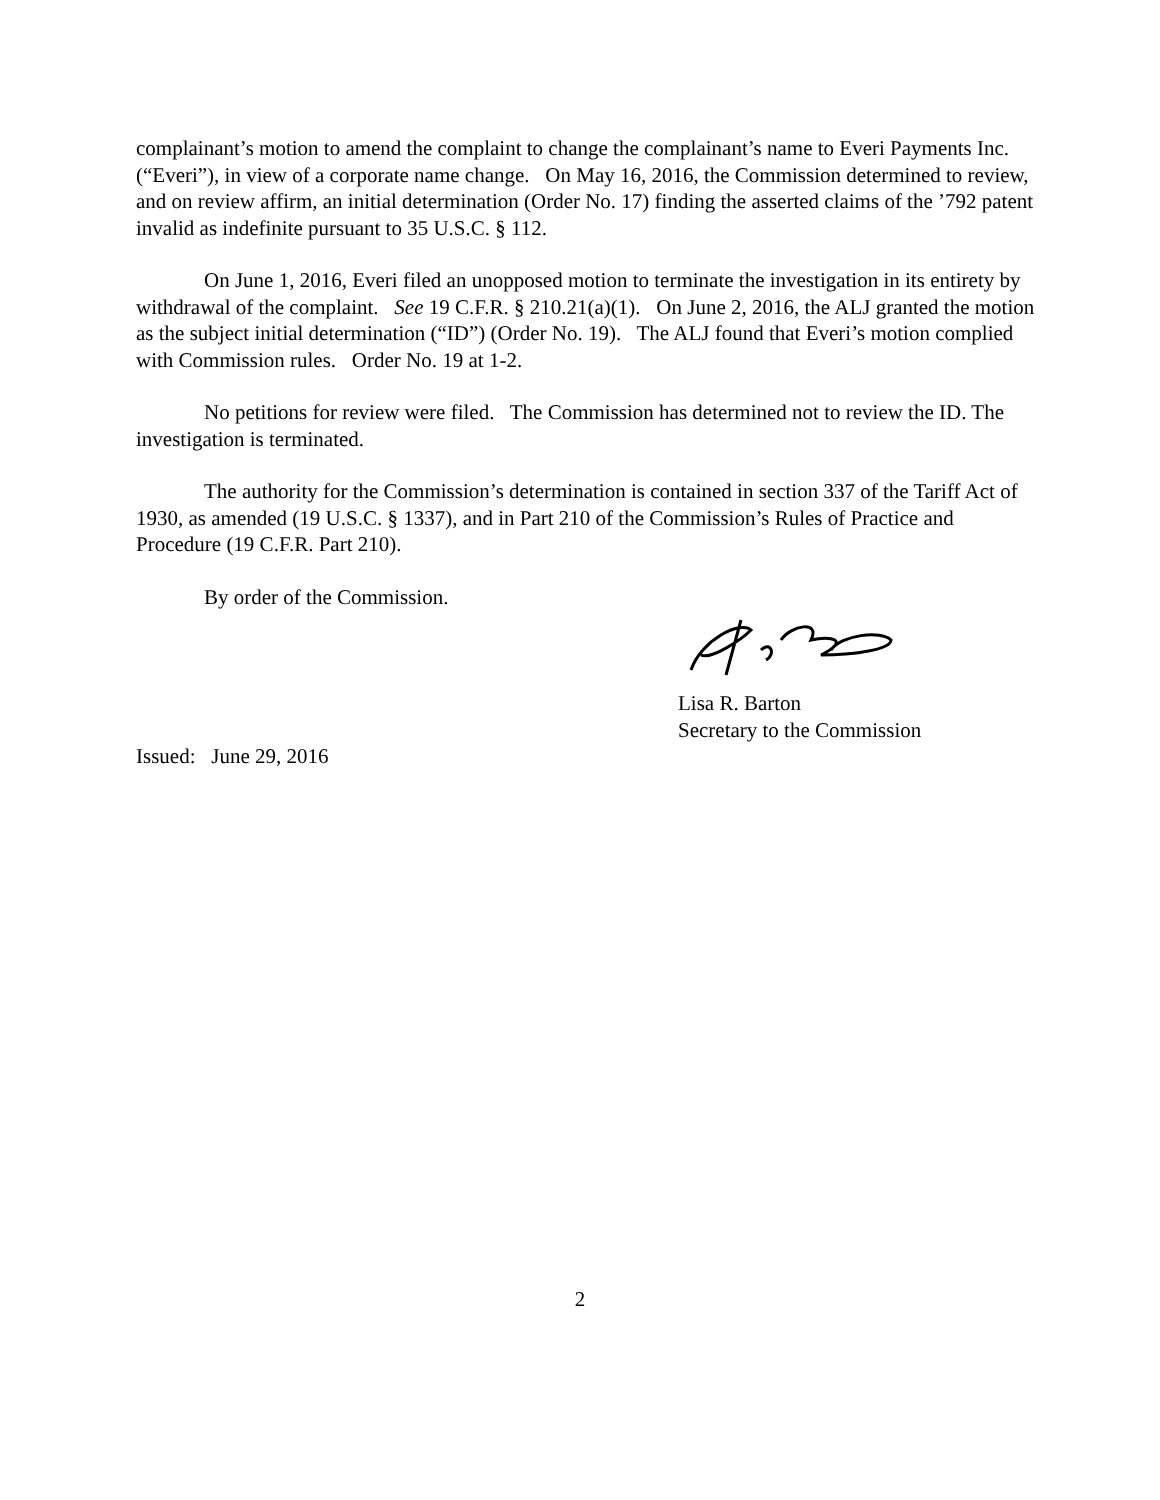complainant’s motion to amend the complaint to change the complainant’s name to Everi Payments Inc. (“Everi”), in view of a corporate name change. On May 16, 2016, the Commission determined to review, and on review affirm, an initial determination (Order No. 17) finding the asserted claims of the ’792 patent invalid as indefinite pursuant to 35 U.S.C. § 112.
On June 1, 2016, Everi filed an unopposed motion to terminate the investigation in its entirety by withdrawal of the complaint. See 19 C.F.R. § 210.21(a)(1). On June 2, 2016, the ALJ granted the motion as the subject initial determination (“ID”) (Order No. 19). The ALJ found that Everi’s motion complied with Commission rules. Order No. 19 at 1-2.
No petitions for review were filed. The Commission has determined not to review the ID. The investigation is terminated.
The authority for the Commission’s determination is contained in section 337 of the Tariff Act of 1930, as amended (19 U.S.C. § 1337), and in Part 210 of the Commission’s Rules of Practice and Procedure (19 C.F.R. Part 210).
By order of the Commission.
Lisa R. Barton
Secretary to the Commission
Issued: June 29, 2016
2